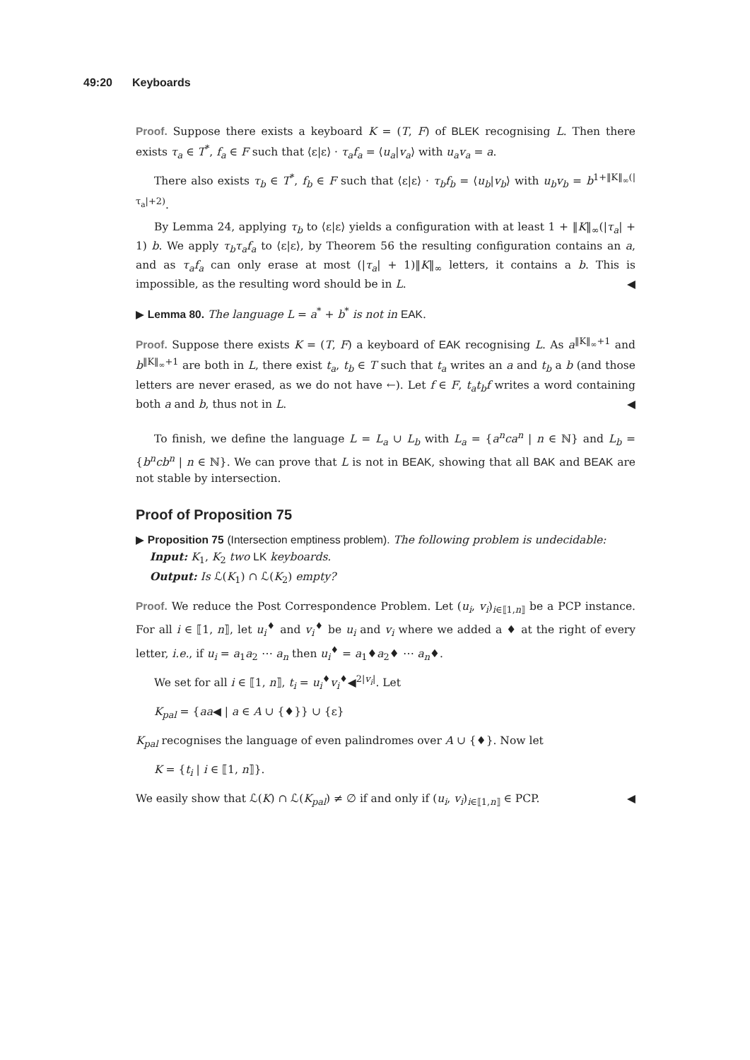49:20 Keyboards
Proof. Suppose there exists a keyboard K = (T, F) of BLEK recognising L. Then there exists τ<sub>a</sub> ∈ T<sup>*</sup>, f<sub>a</sub> ∈ F such that ⟨ε|ε⟩ · τ<sub>a</sub>f<sub>a</sub> = ⟨u<sub>a</sub>|v<sub>a</sub>⟩ with u<sub>a</sub>v<sub>a</sub> = a.
There also exists τ<sub>b</sub> ∈ T<sup>*</sup>, f<sub>b</sub> ∈ F such that ⟨ε|ε⟩ · τ<sub>b</sub>f<sub>b</sub> = ⟨u<sub>b</sub>|v<sub>b</sub>⟩ with u<sub>b</sub>v<sub>b</sub> = b<sup>1+‖K‖<sub>∞</sub>(|τ<sub>a</sub>|+2)</sup>.
By Lemma 24, applying τ<sub>b</sub> to ⟨ε|ε⟩ yields a configuration with at least 1 + ‖K‖<sub>∞</sub>(|τ<sub>a</sub>| + 1) b. We apply τ<sub>b</sub>τ<sub>a</sub>f<sub>a</sub> to ⟨ε|ε⟩, by Theorem 56 the resulting configuration contains an a, and as τ<sub>a</sub>f<sub>a</sub> can only erase at most (|τ<sub>a</sub>| + 1)‖K‖<sub>∞</sub> letters, it contains a b. This is impossible, as the resulting word should be in L. ◀
▶ Lemma 80. The language L = a<sup>*</sup> + b<sup>*</sup> is not in EAK.
Proof. Suppose there exists K = (T, F) a keyboard of EAK recognising L. As a<sup>‖K‖<sub>∞</sub>+1</sup> and b<sup>‖K‖<sub>∞</sub>+1</sup> are both in L, there exist t<sub>a</sub>, t<sub>b</sub> ∈ T such that t<sub>a</sub> writes an a and t<sub>b</sub> a b (and those letters are never erased, as we do not have ←). Let f ∈ F, t<sub>a</sub>t<sub>b</sub>f writes a word containing both a and b, thus not in L. ◀
To finish, we define the language L = L<sub>a</sub> ∪ L<sub>b</sub> with L<sub>a</sub> = {a<sup>n</sup>ca<sup>n</sup> | n ∈ ℕ} and L<sub>b</sub> = {b<sup>n</sup>cb<sup>n</sup> | n ∈ ℕ}. We can prove that L is not in BEAK, showing that all BAK and BEAK are not stable by intersection.
Proof of Proposition 75
▶ Proposition 75 (Intersection emptiness problem). The following problem is undecidable:
Input: K<sub>1</sub>, K<sub>2</sub> two LK keyboards.
Output: Is ℒ(K<sub>1</sub>) ∩ ℒ(K<sub>2</sub>) empty?
Proof. We reduce the Post Correspondence Problem. Let (u<sub>i</sub>, v<sub>i</sub>)<sub>i∈⟦1,n⟧</sub> be a PCP instance. For all i ∈ ⟦1, n⟧, let u<sub>i</sub><sup>♦</sup> and v<sub>i</sub><sup>♦</sup> be u<sub>i</sub> and v<sub>i</sub> where we added a ♦ at the right of every letter, i.e., if u<sub>i</sub> = a<sub>1</sub>a<sub>2</sub> ⋯ a<sub>n</sub> then u<sub>i</sub><sup>♦</sup> = a<sub>1</sub>♦a<sub>2</sub>♦ ⋯ a<sub>n</sub>♦.
We set for all i ∈ ⟦1, n⟧, t<sub>i</sub> = u<sub>i</sub><sup>♦</sup>v<sub>i</sub><sup>♦</sup>◀<sup>2|v<sub>i</sub>|</sup>. Let
K<sub>pal</sub> = {aa◀ | a ∈ A ∪ {♦}} ∪ {ε}
K<sub>pal</sub> recognises the language of even palindromes over A ∪ {♦}. Now let
K = {t<sub>i</sub> | i ∈ ⟦1, n⟧}.
We easily show that ℒ(K) ∩ ℒ(K<sub>pal</sub>) ≠ ∅ if and only if (u<sub>i</sub>, v<sub>i</sub>)<sub>i∈⟦1,n⟧</sub> ∈ PCP. ◀